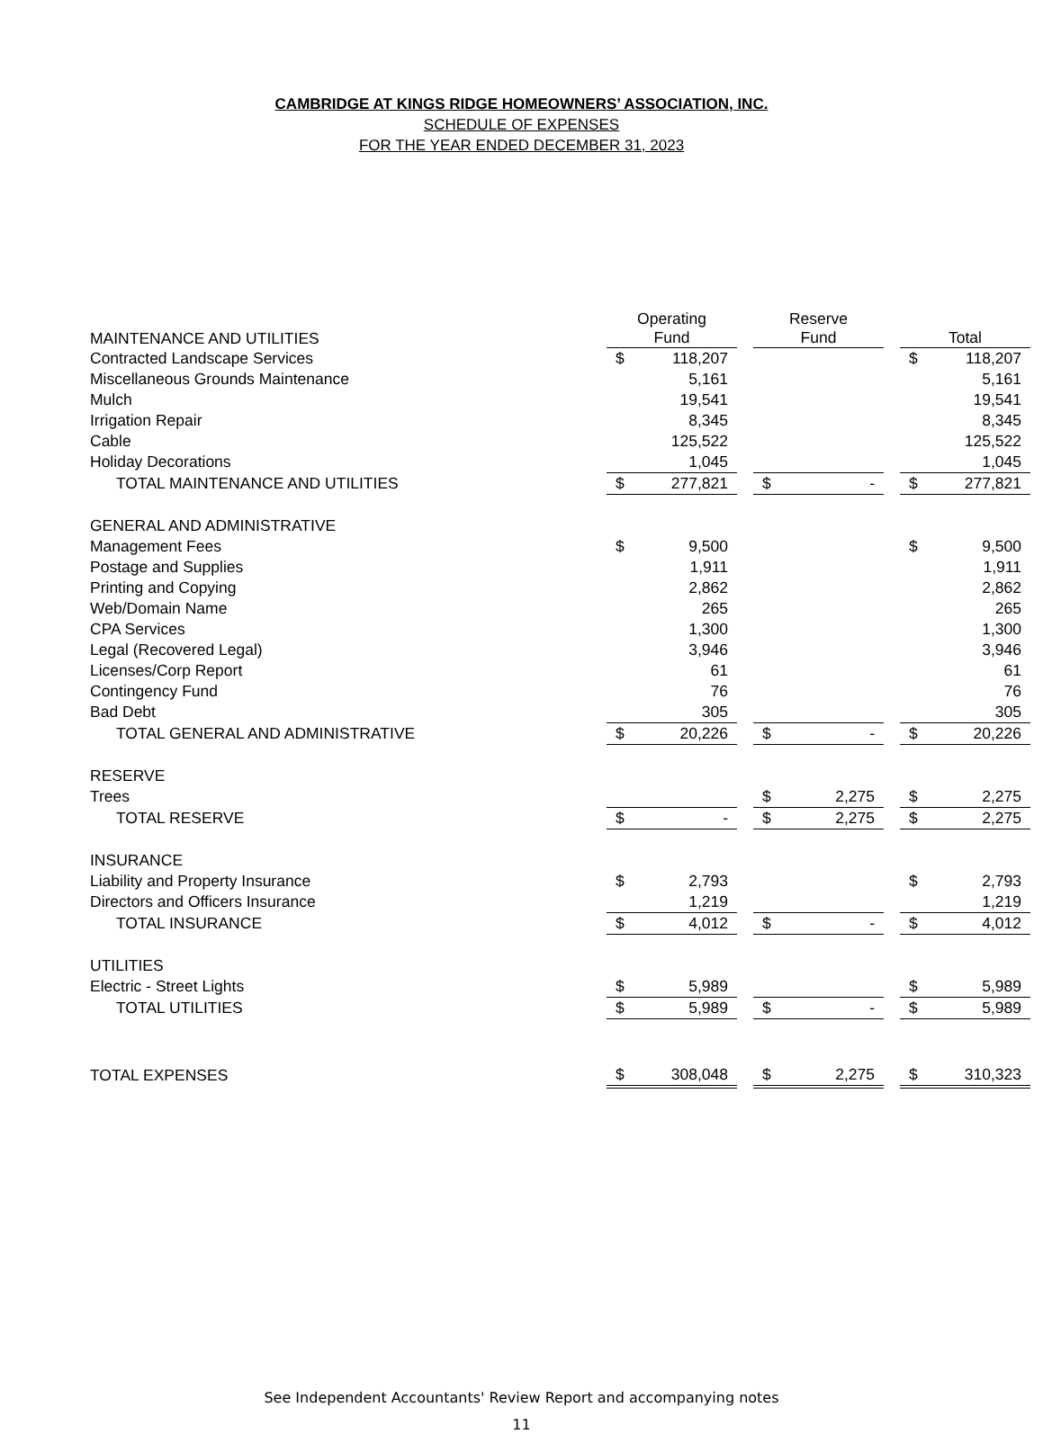CAMBRIDGE AT KINGS RIDGE HOMEOWNERS’ ASSOCIATION, INC.
SCHEDULE OF EXPENSES
FOR THE YEAR ENDED DECEMBER 31, 2023
| MAINTENANCE AND UTILITIES | Operating Fund | | | Reserve Fund | | | Total | |
| Contracted Landscape Services | $ | 118,207 | | | | | $ | 118,207 |
| Miscellaneous Grounds Maintenance | | 5,161 | | | | | | 5,161 |
| Mulch | | 19,541 | | | | | | 19,541 |
| Irrigation Repair | | 8,345 | | | | | | 8,345 |
| Cable | | 125,522 | | | | | | 125,522 |
| Holiday Decorations | | 1,045 | | | | | | 1,045 |
| TOTAL MAINTENANCE AND UTILITIES | $ | 277,821 | | $ | - | | $ | 277,821 |
| GENERAL AND ADMINISTRATIVE | | | | | | | | |
| Management Fees | $ | 9,500 | | | | | $ | 9,500 |
| Postage and Supplies | | 1,911 | | | | | | 1,911 |
| Printing and Copying | | 2,862 | | | | | | 2,862 |
| Web/Domain Name | | 265 | | | | | | 265 |
| CPA Services | | 1,300 | | | | | | 1,300 |
| Legal (Recovered Legal) | | 3,946 | | | | | | 3,946 |
| Licenses/Corp Report | | 61 | | | | | | 61 |
| Contingency Fund | | 76 | | | | | | 76 |
| Bad Debt | | 305 | | | | | | 305 |
| TOTAL GENERAL AND ADMINISTRATIVE | $ | 20,226 | | $ | - | | $ | 20,226 |
| RESERVE | | | | | | | | |
| Trees | | | | $ | 2,275 | | $ | 2,275 |
| TOTAL RESERVE | $ | - | | $ | 2,275 | | $ | 2,275 |
| INSURANCE | | | | | | | | |
| Liability and Property Insurance | $ | 2,793 | | | | | $ | 2,793 |
| Directors and Officers Insurance | | 1,219 | | | | | | 1,219 |
| TOTAL INSURANCE | $ | 4,012 | | $ | - | | $ | 4,012 |
| UTILITIES | | | | | | | | |
| Electric - Street Lights | $ | 5,989 | | | | | $ | 5,989 |
| TOTAL UTILITIES | $ | 5,989 | | $ | - | | $ | 5,989 |
| TOTAL EXPENSES | $ | 308,048 | | $ | 2,275 | | $ | 310,323 |
See Independent Accountants' Review Report and accompanying notes
11